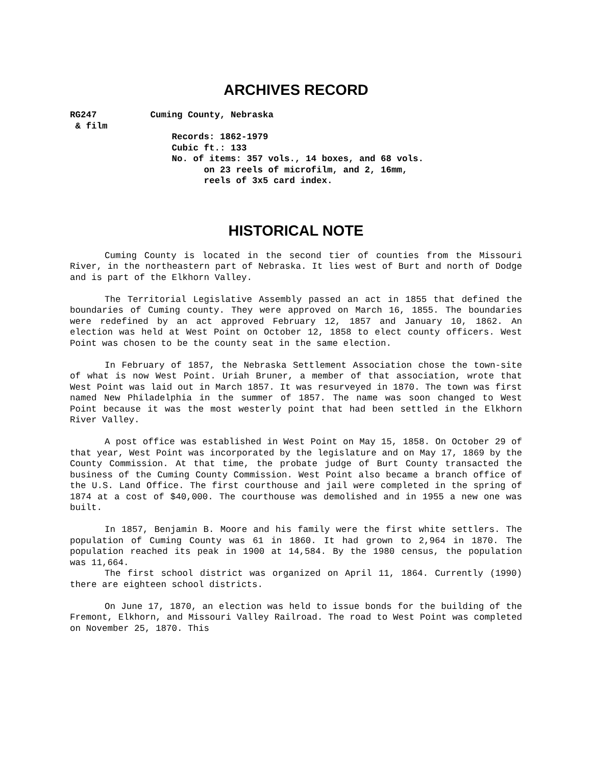ARCHIVES RECORD
RG247 Cuming County, Nebraska & film Records: 1862-1979 Cubic ft.: 133 No. of items: 357 vols., 14 boxes, and 68 vols. on 23 reels of microfilm, and 2, 16mm, reels of 3x5 card index.
HISTORICAL NOTE
Cuming County is located in the second tier of counties from the Missouri River, in the northeastern part of Nebraska. It lies west of Burt and north of Dodge and is part of the Elkhorn Valley.
The Territorial Legislative Assembly passed an act in 1855 that defined the boundaries of Cuming county. They were approved on March 16, 1855. The boundaries were redefined by an act approved February 12, 1857 and January 10, 1862. An election was held at West Point on October 12, 1858 to elect county officers. West Point was chosen to be the county seat in the same election.
In February of 1857, the Nebraska Settlement Association chose the town-site of what is now West Point. Uriah Bruner, a member of that association, wrote that West Point was laid out in March 1857. It was resurveyed in 1870. The town was first named New Philadelphia in the summer of 1857. The name was soon changed to West Point because it was the most westerly point that had been settled in the Elkhorn River Valley.
A post office was established in West Point on May 15, 1858. On October 29 of that year, West Point was incorporated by the legislature and on May 17, 1869 by the County Commission. At that time, the probate judge of Burt County transacted the business of the Cuming County Commission. West Point also became a branch office of the U.S. Land Office. The first courthouse and jail were completed in the spring of 1874 at a cost of $40,000. The courthouse was demolished and in 1955 a new one was built.
In 1857, Benjamin B. Moore and his family were the first white settlers. The population of Cuming County was 61 in 1860. It had grown to 2,964 in 1870. The population reached its peak in 1900 at 14,584. By the 1980 census, the population was 11,664.
The first school district was organized on April 11, 1864. Currently (1990) there are eighteen school districts.
On June 17, 1870, an election was held to issue bonds for the building of the Fremont, Elkhorn, and Missouri Valley Railroad. The road to West Point was completed on November 25, 1870. This